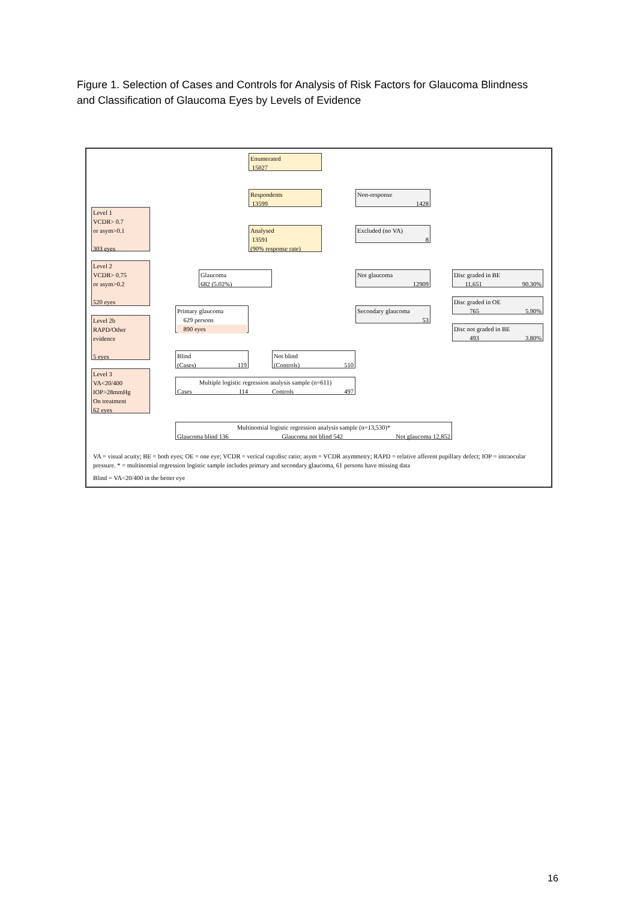Figure 1. Selection of Cases and Controls for Analysis of Risk Factors for Glaucoma Blindness and Classification of Glaucoma Eyes by Levels of Evidence
Enumerated
15027
Respondents
13599
Non-response
1428
Analysed
13591
(90% response rate)
Excluded (no VA)
8
Level 1
VCDR> 0.7
or asym>0.1
303 eyes
Level 2
VCDR> 0.75
or asym>0.2
520 eyes
Level 2b
RAPD/Other
evidence
5 eyes
Level 3
VA<20/400
IOP>28mmHg
On treatment
62 eyes
Glaucoma
682 (5.02%)
Not glaucoma
12909
Disc graded in BE
11,651 90.30%
Disc graded in OE
765 5.90%
Disc not graded in BE
493 3.80%
Primary glaucoma
629 persons
890 eyes
Secondary glaucoma
53
Blind
(Cases) 119
Not blind
(Controls) 510
Multiple logistic regression analysis sample (n=611)
Cases 114 Controls 497
Multinomial logistic regression analysis sample (n=13,530)*
Glaucoma blind 136 Glaucoma not blind 542 Not glaucoma 12,852
VA = visual acuity; BE = both eyes; OE = one eye; VCDR = verical cup:disc ratio; asym = VCDR asymmetry; RAPD = relative afferent pupillary defect; IOP = intraocular pressure. * = multinomial regression logistic sample includes primary and secondary glaucoma, 61 persons have missing data
Blind = VA<20/400 in the better eye
16